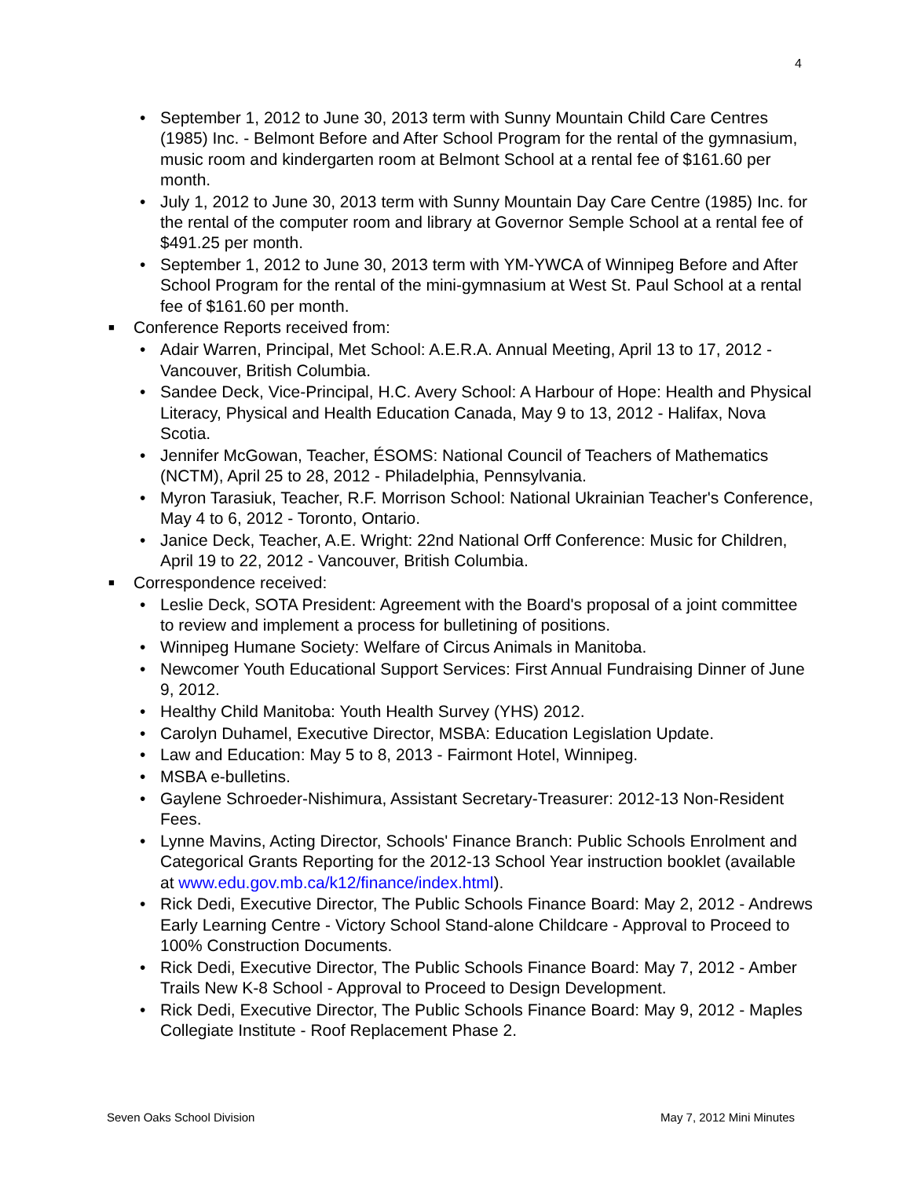4
• September 1, 2012 to June 30, 2013 term with Sunny Mountain Child Care Centres (1985) Inc. - Belmont Before and After School Program for the rental of the gymnasium, music room and kindergarten room at Belmont School at a rental fee of $161.60 per month.
• July 1, 2012 to June 30, 2013 term with Sunny Mountain Day Care Centre (1985) Inc. for the rental of the computer room and library at Governor Semple School at a rental fee of $491.25 per month.
• September 1, 2012 to June 30, 2013 term with YM-YWCA of Winnipeg Before and After School Program for the rental of the mini-gymnasium at West St. Paul School at a rental fee of $161.60 per month.
■ Conference Reports received from:
• Adair Warren, Principal, Met School: A.E.R.A. Annual Meeting, April 13 to 17, 2012 - Vancouver, British Columbia.
• Sandee Deck, Vice-Principal, H.C. Avery School: A Harbour of Hope: Health and Physical Literacy, Physical and Health Education Canada, May 9 to 13, 2012 - Halifax, Nova Scotia.
• Jennifer McGowan, Teacher, ÉSOMS: National Council of Teachers of Mathematics (NCTM), April 25 to 28, 2012 - Philadelphia, Pennsylvania.
• Myron Tarasiuk, Teacher, R.F. Morrison School: National Ukrainian Teacher's Conference, May 4 to 6, 2012 - Toronto, Ontario.
• Janice Deck, Teacher, A.E. Wright: 22nd National Orff Conference: Music for Children, April 19 to 22, 2012 - Vancouver, British Columbia.
■ Correspondence received:
• Leslie Deck, SOTA President: Agreement with the Board's proposal of a joint committee to review and implement a process for bulletining of positions.
• Winnipeg Humane Society: Welfare of Circus Animals in Manitoba.
• Newcomer Youth Educational Support Services: First Annual Fundraising Dinner of June 9, 2012.
• Healthy Child Manitoba: Youth Health Survey (YHS) 2012.
• Carolyn Duhamel, Executive Director, MSBA: Education Legislation Update.
• Law and Education: May 5 to 8, 2013 - Fairmont Hotel, Winnipeg.
• MSBA e-bulletins.
• Gaylene Schroeder-Nishimura, Assistant Secretary-Treasurer: 2012-13 Non-Resident Fees.
• Lynne Mavins, Acting Director, Schools' Finance Branch: Public Schools Enrolment and Categorical Grants Reporting for the 2012-13 School Year instruction booklet (available at www.edu.gov.mb.ca/k12/finance/index.html).
• Rick Dedi, Executive Director, The Public Schools Finance Board: May 2, 2012 - Andrews Early Learning Centre - Victory School Stand-alone Childcare - Approval to Proceed to 100% Construction Documents.
• Rick Dedi, Executive Director, The Public Schools Finance Board: May 7, 2012 - Amber Trails New K-8 School - Approval to Proceed to Design Development.
• Rick Dedi, Executive Director, The Public Schools Finance Board: May 9, 2012 - Maples Collegiate Institute - Roof Replacement Phase 2.
Seven Oaks School Division May 7, 2012 Mini Minutes